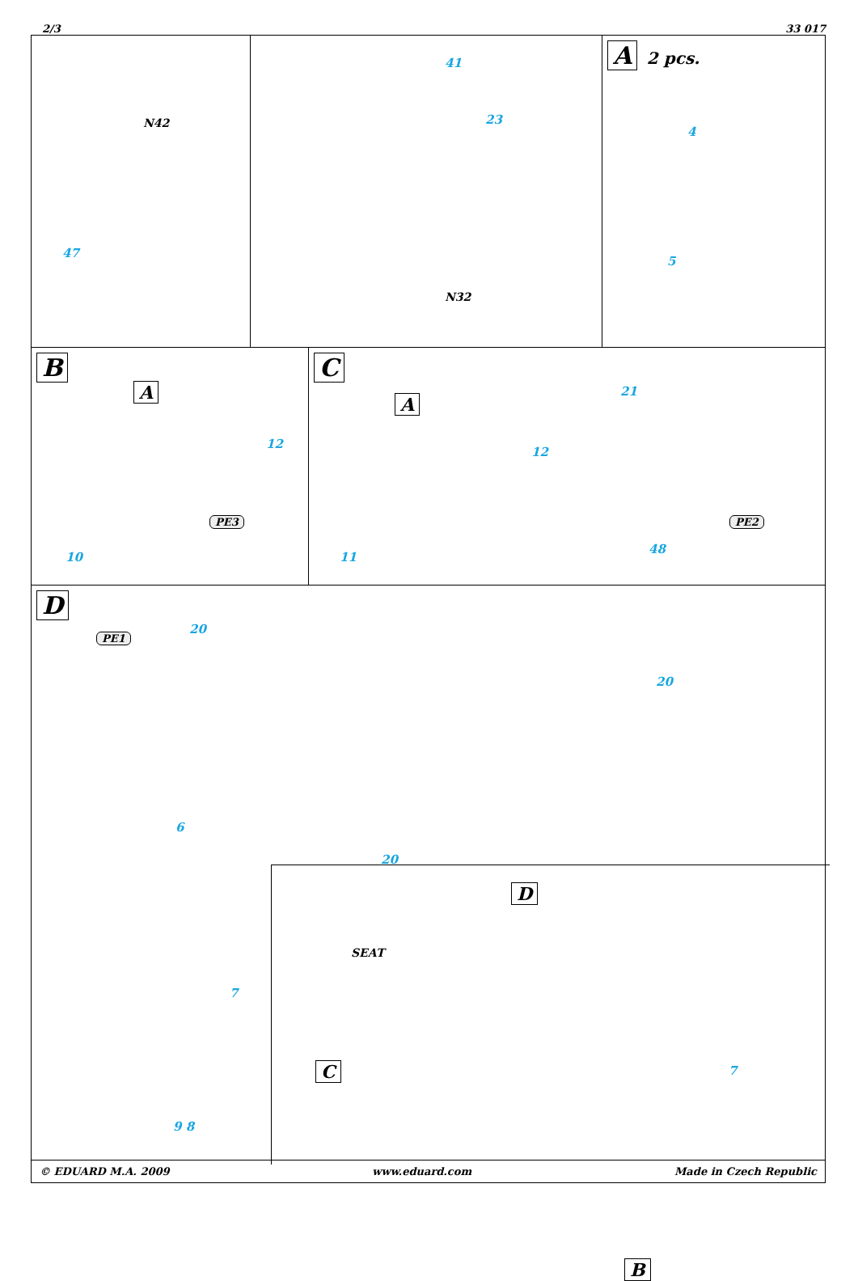2/3 33 017
N42
47
41
23
N32
A 2 pcs.
4
5
B
A
12
10
PE3
C
A
12
11
21
48
PE2
D
PE1
20
6
20
20
7
9 8
D
SEAT
C
B
7
© EDUARD M.A. 2009 www.eduard.com Made in Czech Republic